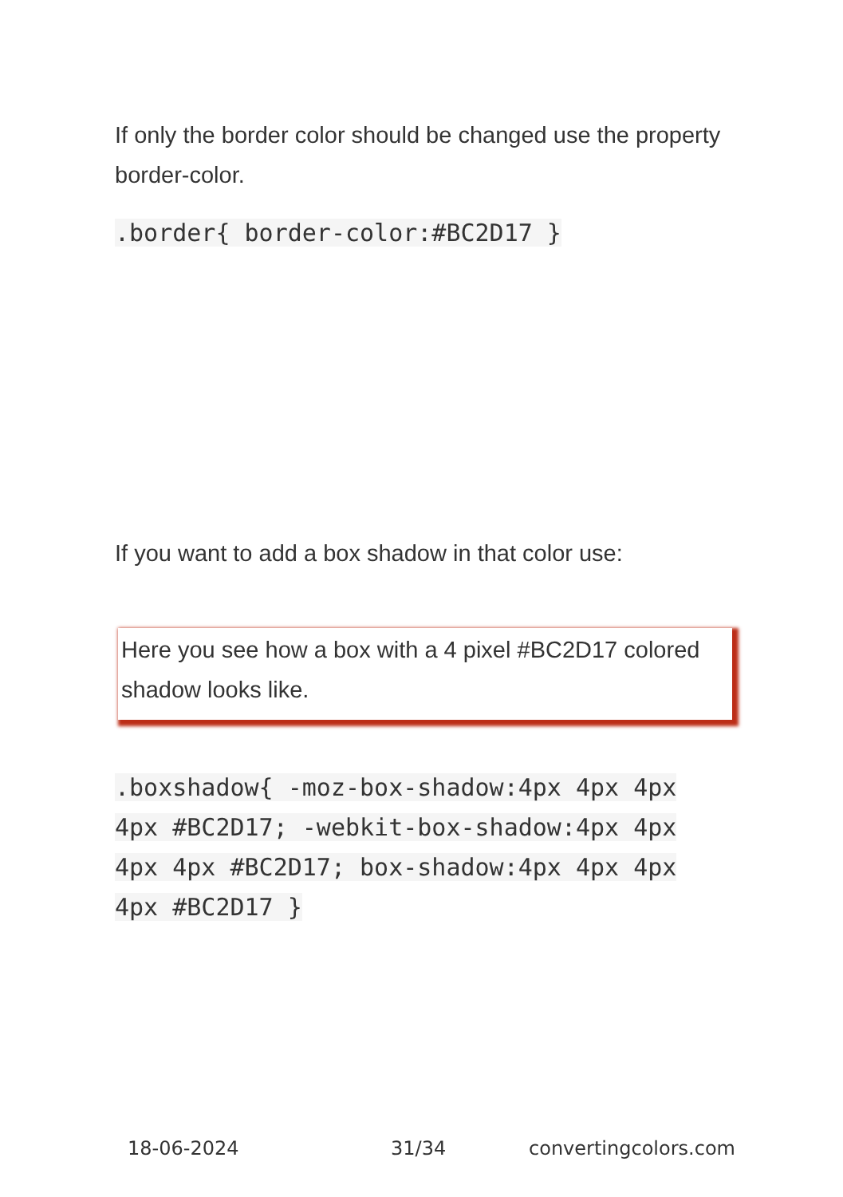If only the border color should be changed use the property border-color.
.border{ border-color:#BC2D17 }
If you want to add a box shadow in that color use:
Here you see how a box with a 4 pixel #BC2D17 colored shadow looks like.
.boxshadow{ -moz-box-shadow:4px 4px 4px 4px #BC2D17; -webkit-box-shadow:4px 4px 4px 4px #BC2D17; box-shadow:4px 4px 4px 4px #BC2D17 }
18-06-2024 31/34 convertingcolors.com